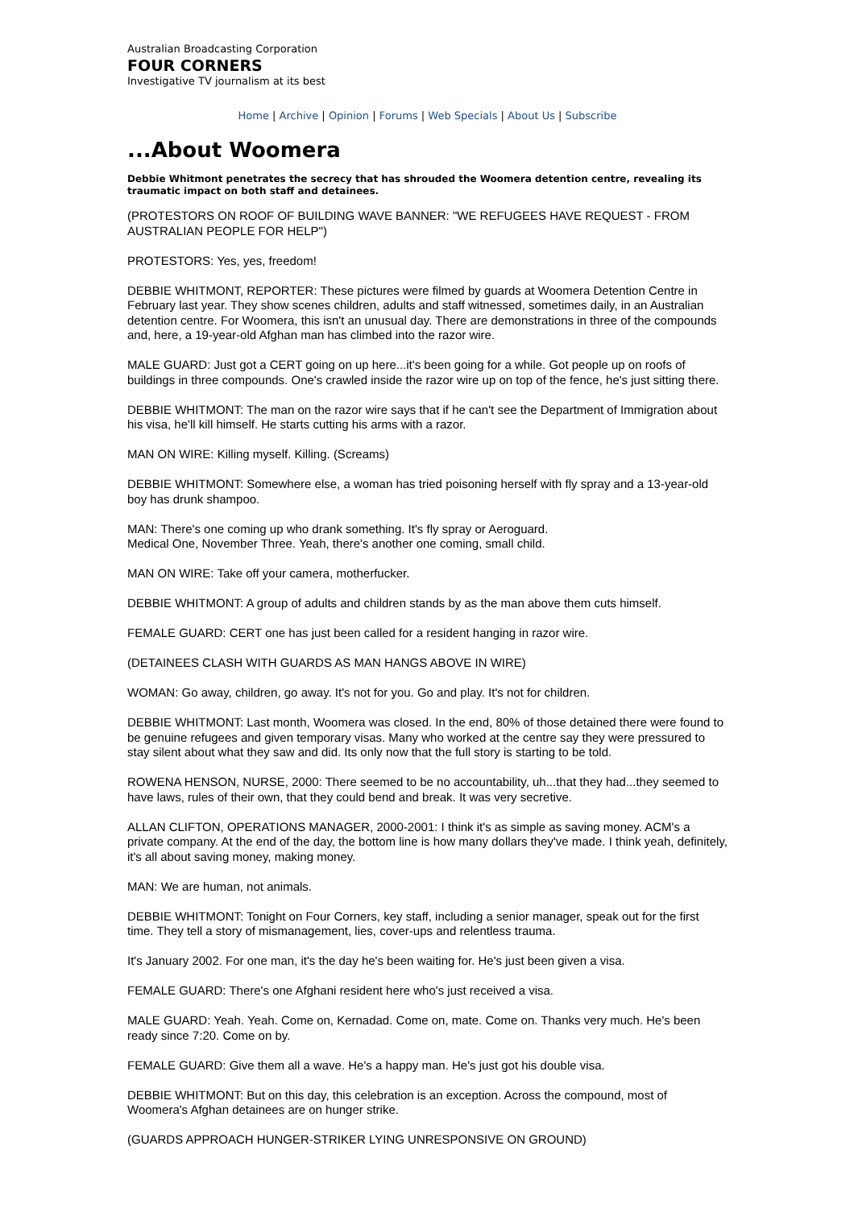Australian Broadcasting Corporation
FOUR CORNERS
Investigative TV journalism at its best
Home | Archive | Opinion | Forums | Web Specials | About Us | Subscribe
...About Woomera
Debbie Whitmont penetrates the secrecy that has shrouded the Woomera detention centre, revealing its traumatic impact on both staff and detainees.
(PROTESTORS ON ROOF OF BUILDING WAVE BANNER: "WE REFUGEES HAVE REQUEST - FROM AUSTRALIAN PEOPLE FOR HELP")
PROTESTORS: Yes, yes, freedom!
DEBBIE WHITMONT, REPORTER: These pictures were filmed by guards at Woomera Detention Centre in February last year. They show scenes children, adults and staff witnessed, sometimes daily, in an Australian detention centre. For Woomera, this isn't an unusual day. There are demonstrations in three of the compounds and, here, a 19-year-old Afghan man has climbed into the razor wire.
MALE GUARD: Just got a CERT going on up here...it's been going for a while. Got people up on roofs of buildings in three compounds. One's crawled inside the razor wire up on top of the fence, he's just sitting there.
DEBBIE WHITMONT: The man on the razor wire says that if he can't see the Department of Immigration about his visa, he'll kill himself. He starts cutting his arms with a razor.
MAN ON WIRE: Killing myself. Killing. (Screams)
DEBBIE WHITMONT: Somewhere else, a woman has tried poisoning herself with fly spray and a 13-year-old boy has drunk shampoo.
MAN: There's one coming up who drank something. It's fly spray or Aeroguard.
Medical One, November Three. Yeah, there's another one coming, small child.
MAN ON WIRE: Take off your camera, motherfucker.
DEBBIE WHITMONT: A group of adults and children stands by as the man above them cuts himself.
FEMALE GUARD: CERT one has just been called for a resident hanging in razor wire.
(DETAINEES CLASH WITH GUARDS AS MAN HANGS ABOVE IN WIRE)
WOMAN: Go away, children, go away. It's not for you. Go and play. It's not for children.
DEBBIE WHITMONT: Last month, Woomera was closed. In the end, 80% of those detained there were found to be genuine refugees and given temporary visas. Many who worked at the centre say they were pressured to stay silent about what they saw and did. Its only now that the full story is starting to be told.
ROWENA HENSON, NURSE, 2000: There seemed to be no accountability, uh...that they had...they seemed to have laws, rules of their own, that they could bend and break. It was very secretive.
ALLAN CLIFTON, OPERATIONS MANAGER, 2000-2001: I think it's as simple as saving money. ACM's a private company. At the end of the day, the bottom line is how many dollars they've made. I think yeah, definitely, it's all about saving money, making money.
MAN: We are human, not animals.
DEBBIE WHITMONT: Tonight on Four Corners, key staff, including a senior manager, speak out for the first time. They tell a story of mismanagement, lies, cover-ups and relentless trauma.
It's January 2002. For one man, it's the day he's been waiting for. He's just been given a visa.
FEMALE GUARD: There's one Afghani resident here who's just received a visa.
MALE GUARD: Yeah. Yeah. Come on, Kernadad. Come on, mate. Come on. Thanks very much. He's been ready since 7:20. Come on by.
FEMALE GUARD: Give them all a wave. He's a happy man. He's just got his double visa.
DEBBIE WHITMONT: But on this day, this celebration is an exception. Across the compound, most of Woomera's Afghan detainees are on hunger strike.
(GUARDS APPROACH HUNGER-STRIKER LYING UNRESPONSIVE ON GROUND)